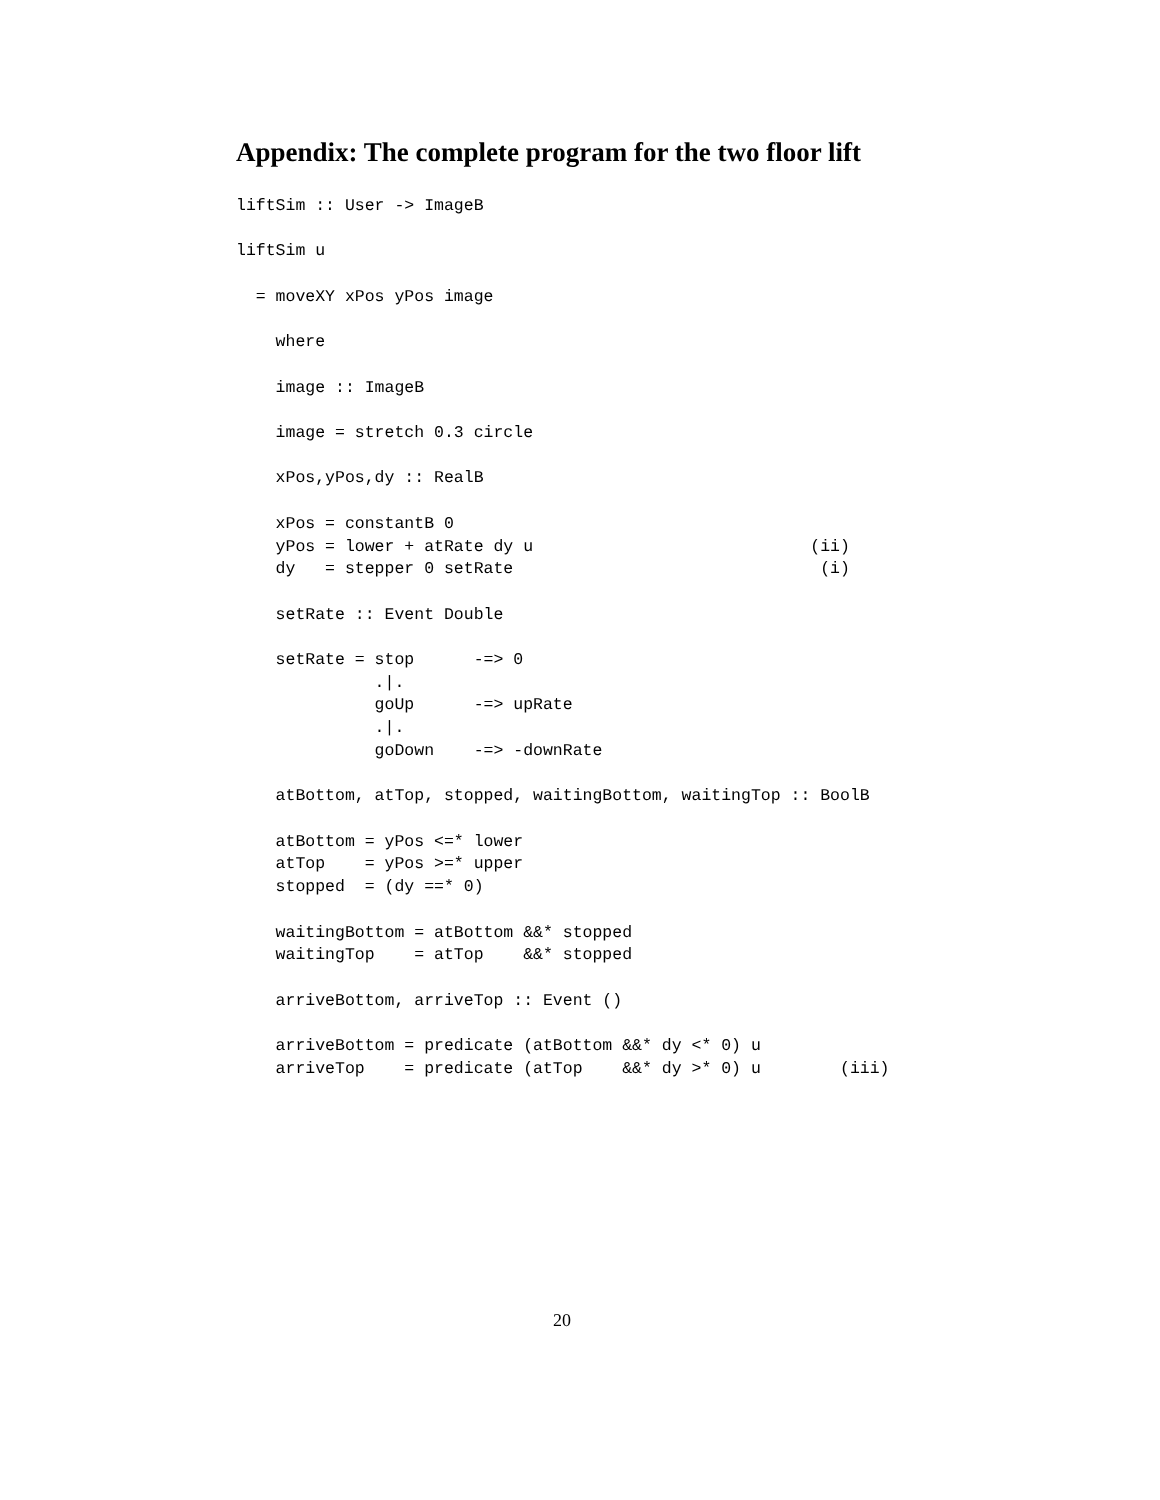Appendix: The complete program for the two floor lift
liftSim :: User -> ImageB

liftSim u

  = moveXY xPos yPos image

    where

    image :: ImageB

    image = stretch 0.3 circle

    xPos,yPos,dy :: RealB

    xPos = constantB 0
    yPos = lower + atRate dy u                            (ii)
    dy   = stepper 0 setRate                               (i)

    setRate :: Event Double

    setRate = stop      -=> 0
              .|.
              goUp      -=> upRate
              .|.
              goDown    -=> -downRate

    atBottom, atTop, stopped, waitingBottom, waitingTop :: BoolB

    atBottom = yPos <=* lower
    atTop    = yPos >=* upper
    stopped  = (dy ==* 0)

    waitingBottom = atBottom &&* stopped
    waitingTop    = atTop    &&* stopped

    arriveBottom, arriveTop :: Event ()

    arriveBottom = predicate (atBottom &&* dy <* 0) u
    arriveTop    = predicate (atTop    &&* dy >* 0) u        (iii)
20